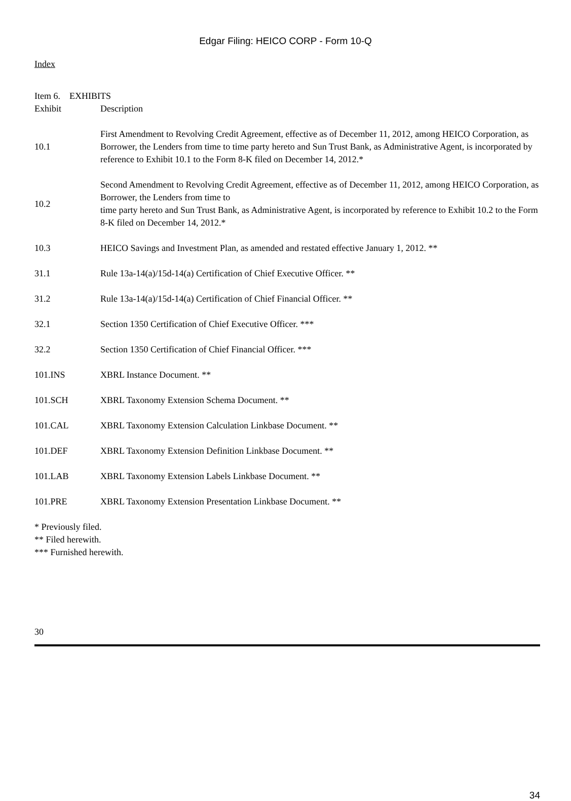Edgar Filing: HEICO CORP - Form 10-Q
Index
Item 6. EXHIBITS
| Exhibit | Description |
| 10.1 | First Amendment to Revolving Credit Agreement, effective as of December 11, 2012, among HEICO Corporation, as Borrower, the Lenders from time to time party hereto and Sun Trust Bank, as Administrative Agent, is incorporated by reference to Exhibit 10.1 to the Form 8-K filed on December 14, 2012.* |
| 10.2 | Second Amendment to Revolving Credit Agreement, effective as of December 11, 2012, among HEICO Corporation, as Borrower, the Lenders from time to time party hereto and Sun Trust Bank, as Administrative Agent, is incorporated by reference to Exhibit 10.2 to the Form 8-K filed on December 14, 2012.* |
| 10.3 | HEICO Savings and Investment Plan, as amended and restated effective January 1, 2012. ** |
| 31.1 | Rule 13a-14(a)/15d-14(a) Certification of Chief Executive Officer. ** |
| 31.2 | Rule 13a-14(a)/15d-14(a) Certification of Chief Financial Officer. ** |
| 32.1 | Section 1350 Certification of Chief Executive Officer. *** |
| 32.2 | Section 1350 Certification of Chief Financial Officer. *** |
| 101.INS | XBRL Instance Document. ** |
| 101.SCH | XBRL Taxonomy Extension Schema Document. ** |
| 101.CAL | XBRL Taxonomy Extension Calculation Linkbase Document. ** |
| 101.DEF | XBRL Taxonomy Extension Definition Linkbase Document. ** |
| 101.LAB | XBRL Taxonomy Extension Labels Linkbase Document. ** |
| 101.PRE | XBRL Taxonomy Extension Presentation Linkbase Document. ** |
* Previously filed.
** Filed herewith.
*** Furnished herewith.
30
34